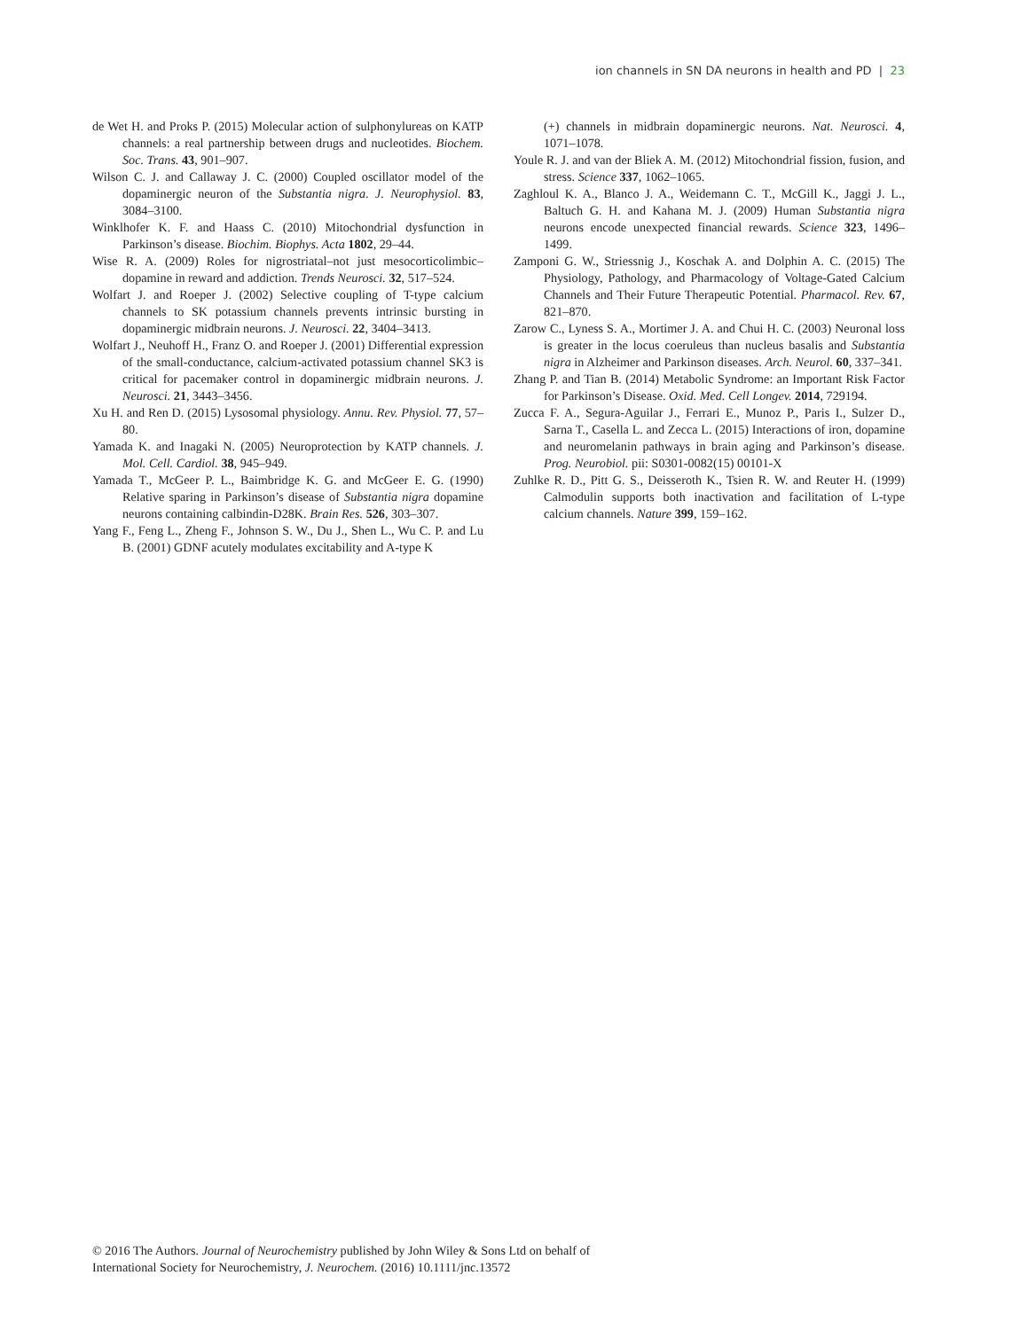ion channels in SN DA neurons in health and PD | 23
de Wet H. and Proks P. (2015) Molecular action of sulphonylureas on KATP channels: a real partnership between drugs and nucleotides. Biochem. Soc. Trans. 43, 901–907.
Wilson C. J. and Callaway J. C. (2000) Coupled oscillator model of the dopaminergic neuron of the Substantia nigra. J. Neurophysiol. 83, 3084–3100.
Winklhofer K. F. and Haass C. (2010) Mitochondrial dysfunction in Parkinson’s disease. Biochim. Biophys. Acta 1802, 29–44.
Wise R. A. (2009) Roles for nigrostriatal–not just mesocorticolimbic–dopamine in reward and addiction. Trends Neurosci. 32, 517–524.
Wolfart J. and Roeper J. (2002) Selective coupling of T-type calcium channels to SK potassium channels prevents intrinsic bursting in dopaminergic midbrain neurons. J. Neurosci. 22, 3404–3413.
Wolfart J., Neuhoff H., Franz O. and Roeper J. (2001) Differential expression of the small-conductance, calcium-activated potassium channel SK3 is critical for pacemaker control in dopaminergic midbrain neurons. J. Neurosci. 21, 3443–3456.
Xu H. and Ren D. (2015) Lysosomal physiology. Annu. Rev. Physiol. 77, 57–80.
Yamada K. and Inagaki N. (2005) Neuroprotection by KATP channels. J. Mol. Cell. Cardiol. 38, 945–949.
Yamada T., McGeer P. L., Baimbridge K. G. and McGeer E. G. (1990) Relative sparing in Parkinson’s disease of Substantia nigra dopamine neurons containing calbindin-D28K. Brain Res. 526, 303–307.
Yang F., Feng L., Zheng F., Johnson S. W., Du J., Shen L., Wu C. P. and Lu B. (2001) GDNF acutely modulates excitability and A-type K
(+) channels in midbrain dopaminergic neurons. Nat. Neurosci. 4, 1071–1078.
Youle R. J. and van der Bliek A. M. (2012) Mitochondrial fission, fusion, and stress. Science 337, 1062–1065.
Zaghloul K. A., Blanco J. A., Weidemann C. T., McGill K., Jaggi J. L., Baltuch G. H. and Kahana M. J. (2009) Human Substantia nigra neurons encode unexpected financial rewards. Science 323, 1496–1499.
Zamponi G. W., Striessnig J., Koschak A. and Dolphin A. C. (2015) The Physiology, Pathology, and Pharmacology of Voltage-Gated Calcium Channels and Their Future Therapeutic Potential. Pharmacol. Rev. 67, 821–870.
Zarow C., Lyness S. A., Mortimer J. A. and Chui H. C. (2003) Neuronal loss is greater in the locus coeruleus than nucleus basalis and Substantia nigra in Alzheimer and Parkinson diseases. Arch. Neurol. 60, 337–341.
Zhang P. and Tian B. (2014) Metabolic Syndrome: an Important Risk Factor for Parkinson’s Disease. Oxid. Med. Cell Longev. 2014, 729194.
Zucca F. A., Segura-Aguilar J., Ferrari E., Munoz P., Paris I., Sulzer D., Sarna T., Casella L. and Zecca L. (2015) Interactions of iron, dopamine and neuromelanin pathways in brain aging and Parkinson’s disease. Prog. Neurobiol. pii: S0301-0082(15) 00101-X
Zuhlke R. D., Pitt G. S., Deisseroth K., Tsien R. W. and Reuter H. (1999) Calmodulin supports both inactivation and facilitation of L-type calcium channels. Nature 399, 159–162.
© 2016 The Authors. Journal of Neurochemistry published by John Wiley & Sons Ltd on behalf of
International Society for Neurochemistry, J. Neurochem. (2016) 10.1111/jnc.13572